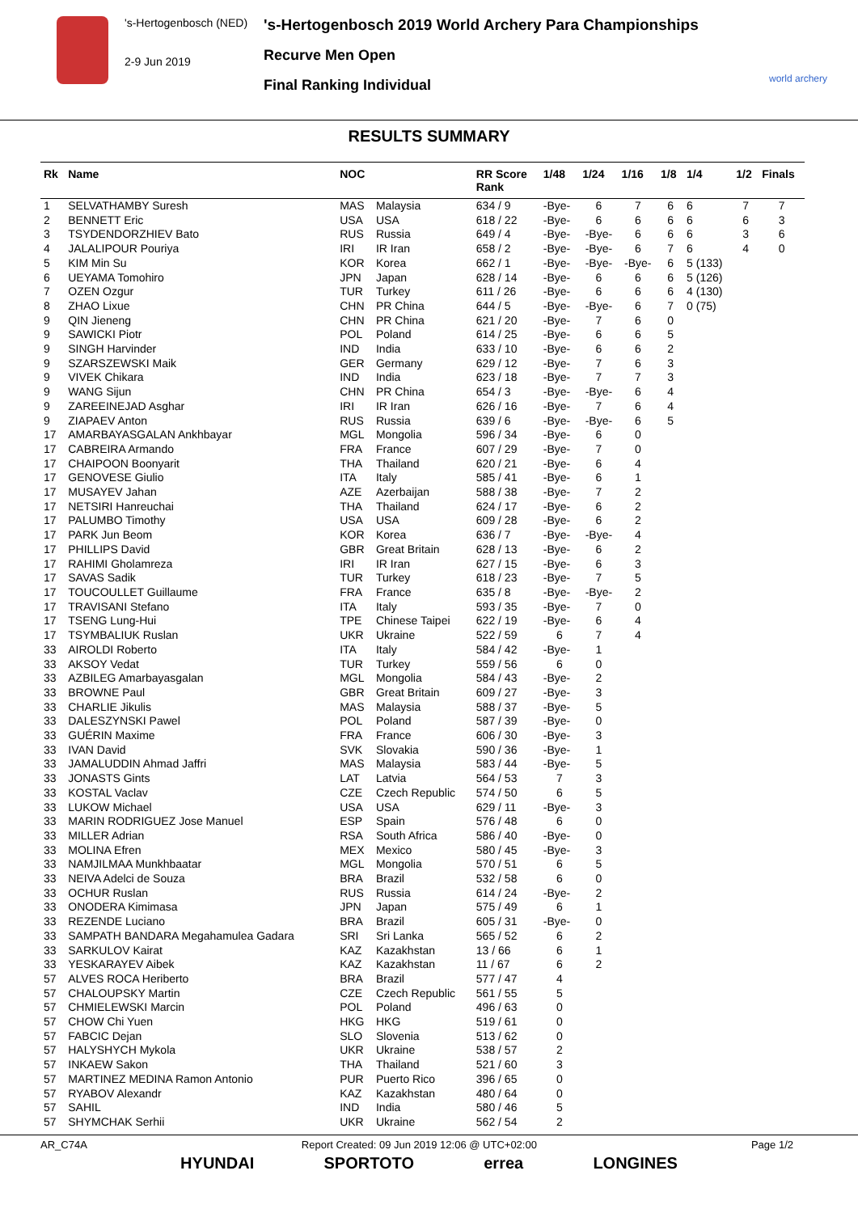's-Hertogenbosch (NED)
2-9 Jun 2019
's-Hertogenbosch 2019 World Archery Para Championships
Recurve Men Open
Final Ranking Individual
world archery
RESULTS SUMMARY
| Rk | Name | NOC | | RR Score Rank | 1/48 | 1/24 | 1/16 | 1/8 | 1/4 | 1/2 | Finals |
| --- | --- | --- | --- | --- | --- | --- | --- | --- | --- | --- | --- |
| 1 | SELVATHAMBY Suresh | MAS | Malaysia | 634 / 9 | -Bye- | 6 | 7 | 6 | 6 | 7 | 7 |
| 2 | BENNETT Eric | USA | USA | 618 / 22 | -Bye- | 6 | 6 | 6 | 6 | 6 | 3 |
| 3 | TSYDENDORZHIEV Bato | RUS | Russia | 649 / 4 | -Bye- | -Bye- | 6 | 6 | 6 | 3 | 6 |
| 4 | JALALIPOUR Pouriya | IRI | IR Iran | 658 / 2 | -Bye- | -Bye- | 6 | 7 | 6 | 4 | 0 |
| 5 | KIM Min Su | KOR | Korea | 662 / 1 | -Bye- | -Bye- | -Bye- | 6 | 5 (133) | | |
| 6 | UEYAMA Tomohiro | JPN | Japan | 628 / 14 | -Bye- | 6 | 6 | 6 | 5 (126) | | |
| 7 | OZEN Ozgur | TUR | Turkey | 611 / 26 | -Bye- | 6 | 6 | 6 | 4 (130) | | |
| 8 | ZHAO Lixue | CHN | PR China | 644 / 5 | -Bye- | -Bye- | 6 | 7 | 0 (75) | | |
| 9 | QIN Jieneng | CHN | PR China | 621 / 20 | -Bye- | 7 | 6 | 0 | | | |
| 9 | SAWICKI Piotr | POL | Poland | 614 / 25 | -Bye- | 6 | 6 | 5 | | | |
| 9 | SINGH Harvinder | IND | India | 633 / 10 | -Bye- | 6 | 6 | 2 | | | |
| 9 | SZARSZEWSKI Maik | GER | Germany | 629 / 12 | -Bye- | 7 | 6 | 3 | | | |
| 9 | VIVEK Chikara | IND | India | 623 / 18 | -Bye- | 7 | 7 | 3 | | | |
| 9 | WANG Sijun | CHN | PR China | 654 / 3 | -Bye- | -Bye- | 6 | 4 | | | |
| 9 | ZAREEINEJAD Asghar | IRI | IR Iran | 626 / 16 | -Bye- | 7 | 6 | 4 | | | |
| 9 | ZIAPAEV Anton | RUS | Russia | 639 / 6 | -Bye- | -Bye- | 6 | 5 | | | |
| 17 | AMARBAYASGALAN Ankhbayar | MGL | Mongolia | 596 / 34 | -Bye- | 6 | 0 | | | | |
| 17 | CABREIRA Armando | FRA | France | 607 / 29 | -Bye- | 7 | 0 | | | | |
| 17 | CHAIPOON Boonyarit | THA | Thailand | 620 / 21 | -Bye- | 6 | 4 | | | | |
| 17 | GENOVESE Giulio | ITA | Italy | 585 / 41 | -Bye- | 6 | 1 | | | | |
| 17 | MUSAYEV Jahan | AZE | Azerbaijan | 588 / 38 | -Bye- | 7 | 2 | | | | |
| 17 | NETSIRI Hanreuchai | THA | Thailand | 624 / 17 | -Bye- | 6 | 2 | | | | |
| 17 | PALUMBO Timothy | USA | USA | 609 / 28 | -Bye- | 6 | 2 | | | | |
| 17 | PARK Jun Beom | KOR | Korea | 636 / 7 | -Bye- | -Bye- | 4 | | | | |
| 17 | PHILLIPS David | GBR | Great Britain | 628 / 13 | -Bye- | 6 | 2 | | | | |
| 17 | RAHIMI Gholamreza | IRI | IR Iran | 627 / 15 | -Bye- | 6 | 3 | | | | |
| 17 | SAVAS Sadik | TUR | Turkey | 618 / 23 | -Bye- | 7 | 5 | | | | |
| 17 | TOUCOULLET Guillaume | FRA | France | 635 / 8 | -Bye- | -Bye- | 2 | | | | |
| 17 | TRAVISANI Stefano | ITA | Italy | 593 / 35 | -Bye- | 7 | 0 | | | | |
| 17 | TSENG Lung-Hui | TPE | Chinese Taipei | 622 / 19 | -Bye- | 6 | 4 | | | | |
| 17 | TSYMBALIUK Ruslan | UKR | Ukraine | 522 / 59 | 6 | 7 | 4 | | | | |
| 33 | AIROLDI Roberto | ITA | Italy | 584 / 42 | -Bye- | 1 | | | | | |
| 33 | AKSOY Vedat | TUR | Turkey | 559 / 56 | 6 | 0 | | | | | |
| 33 | AZBILEG Amarbayasgalan | MGL | Mongolia | 584 / 43 | -Bye- | 2 | | | | | |
| 33 | BROWNE Paul | GBR | Great Britain | 609 / 27 | -Bye- | 3 | | | | | |
| 33 | CHARLIE Jikulis | MAS | Malaysia | 588 / 37 | -Bye- | 5 | | | | | |
| 33 | DALESZYNSKI Pawel | POL | Poland | 587 / 39 | -Bye- | 0 | | | | | |
| 33 | GUÉRIN Maxime | FRA | France | 606 / 30 | -Bye- | 3 | | | | | |
| 33 | IVAN David | SVK | Slovakia | 590 / 36 | -Bye- | 1 | | | | | |
| 33 | JAMALUDDIN Ahmad Jaffri | MAS | Malaysia | 583 / 44 | -Bye- | 5 | | | | | |
| 33 | JONASTS Gints | LAT | Latvia | 564 / 53 | 7 | 3 | | | | | |
| 33 | KOSTAL Vaclav | CZE | Czech Republic | 574 / 50 | 6 | 5 | | | | | |
| 33 | LUKOW Michael | USA | USA | 629 / 11 | -Bye- | 3 | | | | | |
| 33 | MARIN RODRIGUEZ Jose Manuel | ESP | Spain | 576 / 48 | 6 | 0 | | | | | |
| 33 | MILLER Adrian | RSA | South Africa | 586 / 40 | -Bye- | 0 | | | | | |
| 33 | MOLINA Efren | MEX | Mexico | 580 / 45 | -Bye- | 3 | | | | | |
| 33 | NAMJILMAA Munkhbaatar | MGL | Mongolia | 570 / 51 | 6 | 5 | | | | | |
| 33 | NEIVA Adelci de Souza | BRA | Brazil | 532 / 58 | 6 | 0 | | | | | |
| 33 | OCHUR Ruslan | RUS | Russia | 614 / 24 | -Bye- | 2 | | | | | |
| 33 | ONODERA Kimimasa | JPN | Japan | 575 / 49 | 6 | 1 | | | | | |
| 33 | REZENDE Luciano | BRA | Brazil | 605 / 31 | -Bye- | 0 | | | | | |
| 33 | SAMPATH BANDARA Megahamulea Gadara | SRI | Sri Lanka | 565 / 52 | 6 | 2 | | | | | |
| 33 | SARKULOV Kairat | KAZ | Kazakhstan | 13 / 66 | 6 | 1 | | | | | |
| 33 | YESKARAYEV Aibek | KAZ | Kazakhstan | 11 / 67 | 6 | 2 | | | | | |
| 57 | ALVES ROCA Heriberto | BRA | Brazil | 577 / 47 | 4 | | | | | | |
| 57 | CHALOUPSKY Martin | CZE | Czech Republic | 561 / 55 | 5 | | | | | | |
| 57 | CHMIELEWSKI Marcin | POL | Poland | 496 / 63 | 0 | | | | | | |
| 57 | CHOW Chi Yuen | HKG | HKG | 519 / 61 | 0 | | | | | | |
| 57 | FABCIC Dejan | SLO | Slovenia | 513 / 62 | 0 | | | | | | |
| 57 | HALYSHYCH Mykola | UKR | Ukraine | 538 / 57 | 2 | | | | | | |
| 57 | INKAEW Sakon | THA | Thailand | 521 / 60 | 3 | | | | | | |
| 57 | MARTINEZ MEDINA Ramon Antonio | PUR | Puerto Rico | 396 / 65 | 0 | | | | | | |
| 57 | RYABOV Alexandr | KAZ | Kazakhstan | 480 / 64 | 0 | | | | | | |
| 57 | SAHIL | IND | India | 580 / 46 | 5 | | | | | | |
| 57 | SHYMCHAK Serhii | UKR | Ukraine | 562 / 54 | 2 | | | | | | |
AR_C74A Report Created: 09 Jun 2019 12:06 @ UTC+02:00 Page 1/2
HYUNDAI SPORTOTO errea LONGINES